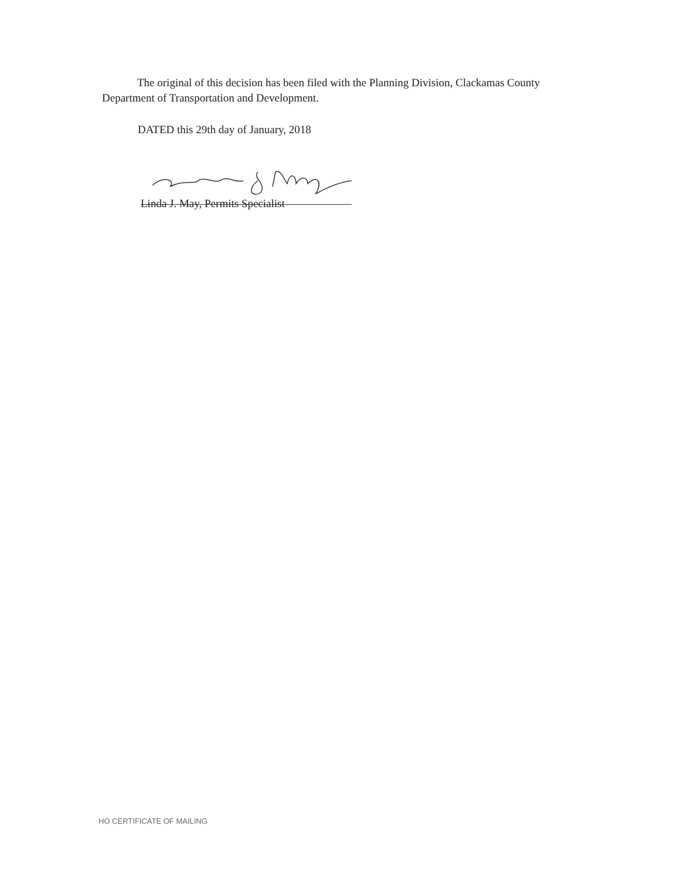The original of this decision has been filed with the Planning Division, Clackamas County Department of Transportation and Development.
DATED this 29th day of January, 2018
Linda J. May, Permits Specialist
HO CERTIFICATE OF MAILING